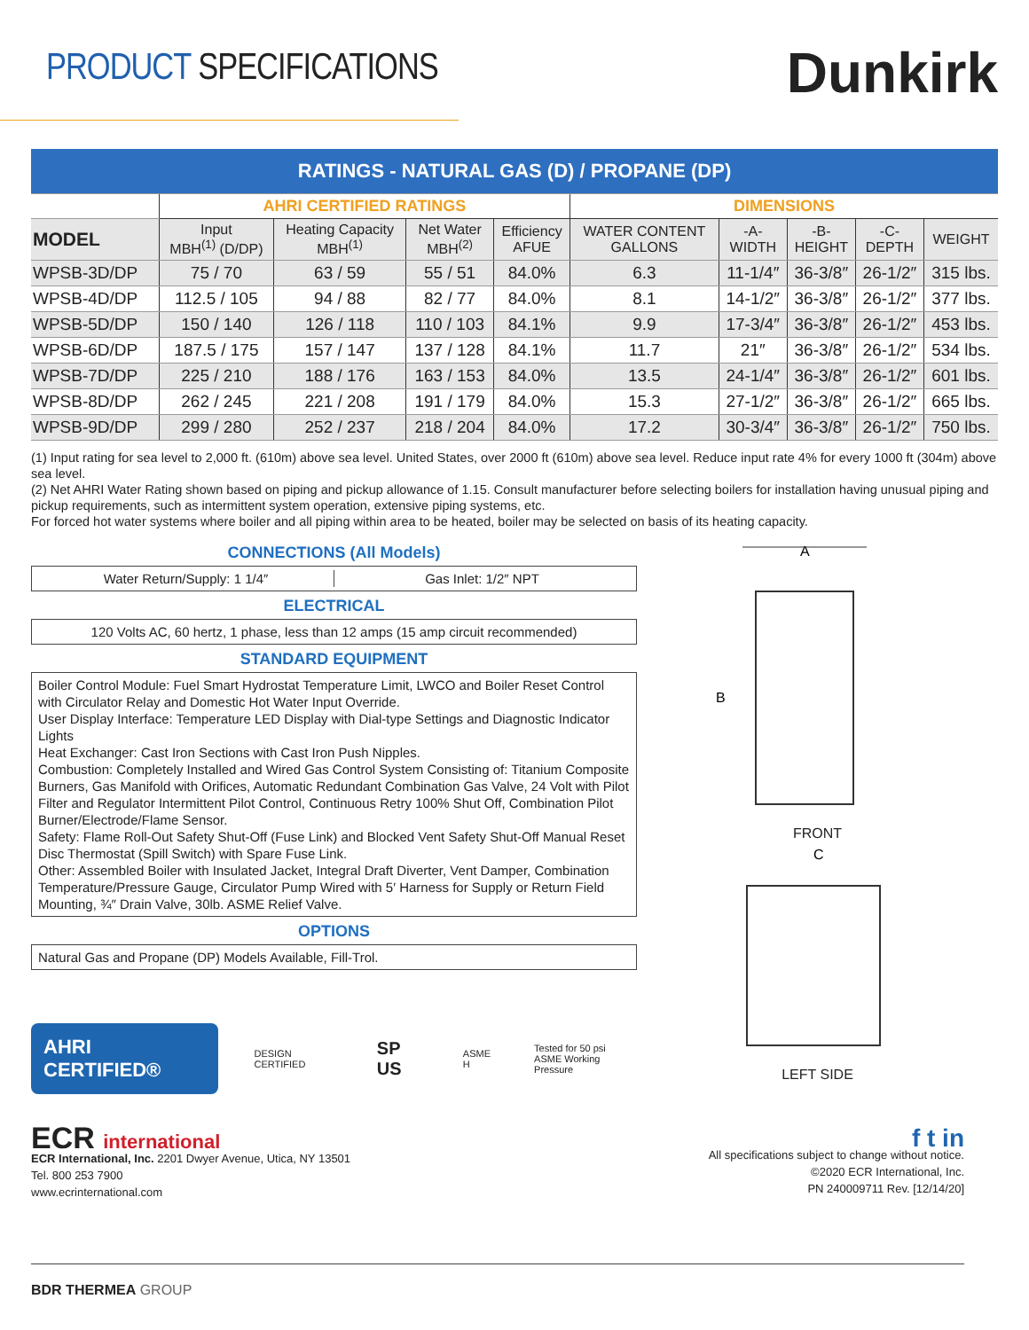PRODUCT SPECIFICATIONS
Dunkirk
| RATINGS - NATURAL GAS (D) / PROPANE (DP) | | | | | | | | | |
| | AHRI CERTIFIED RATINGS | | | | DIMENSIONS | | | | |
| MODEL | Input MBH<sup>(1)</sup> (D/DP) | Heating Capacity MBH<sup>(1)</sup> | Net Water MBH<sup>(2)</sup> | Efficiency AFUE | WATER CONTENT GALLONS | -A- WIDTH | -B- HEIGHT | -C- DEPTH | WEIGHT |
| WPSB-3D/DP | 75 / 70 | 63 / 59 | 55 / 51 | 84.0% | 6.3 | 11-1/4″ | 36-3/8″ | 26-1/2″ | 315 lbs. |
| WPSB-4D/DP | 112.5 / 105 | 94 / 88 | 82 / 77 | 84.0% | 8.1 | 14-1/2″ | 36-3/8″ | 26-1/2″ | 377 lbs. |
| WPSB-5D/DP | 150 / 140 | 126 / 118 | 110 / 103 | 84.1% | 9.9 | 17-3/4″ | 36-3/8″ | 26-1/2″ | 453 lbs. |
| WPSB-6D/DP | 187.5 / 175 | 157 / 147 | 137 / 128 | 84.1% | 11.7 | 21″ | 36-3/8″ | 26-1/2″ | 534 lbs. |
| WPSB-7D/DP | 225 / 210 | 188 / 176 | 163 / 153 | 84.0% | 13.5 | 24-1/4″ | 36-3/8″ | 26-1/2″ | 601 lbs. |
| WPSB-8D/DP | 262 / 245 | 221 / 208 | 191 / 179 | 84.0% | 15.3 | 27-1/2″ | 36-3/8″ | 26-1/2″ | 665 lbs. |
| WPSB-9D/DP | 299 / 280 | 252 / 237 | 218 / 204 | 84.0% | 17.2 | 30-3/4″ | 36-3/8″ | 26-1/2″ | 750 lbs. |
(1) Input rating for sea level to 2,000 ft. (610m) above sea level. United States, over 2000 ft (610m) above sea level. Reduce input rate 4% for every 1000 ft (304m) above sea level.
(2) Net AHRI Water Rating shown based on piping and pickup allowance of 1.15. Consult manufacturer before selecting boilers for installation having unusual piping and pickup requirements, such as intermittent system operation, extensive piping systems, etc.
For forced hot water systems where boiler and all piping within area to be heated, boiler may be selected on basis of its heating capacity.
CONNECTIONS (All Models)
Water Return/Supply: 1 1/4″ Gas Inlet: 1/2″ NPT
ELECTRICAL
120 Volts AC, 60 hertz, 1 phase, less than 12 amps (15 amp circuit recommended)
STANDARD EQUIPMENT
Boiler Control Module: Fuel Smart Hydrostat Temperature Limit, LWCO and Boiler Reset Control with Circulator Relay and Domestic Hot Water Input Override.
User Display Interface: Temperature LED Display with Dial-type Settings and Diagnostic Indicator Lights
Heat Exchanger: Cast Iron Sections with Cast Iron Push Nipples.
Combustion: Completely Installed and Wired Gas Control System Consisting of: Titanium Composite Burners, Gas Manifold with Orifices, Automatic Redundant Combination Gas Valve, 24 Volt with Pilot Filter and Regulator Intermittent Pilot Control, Continuous Retry 100% Shut Off, Combination Pilot Burner/Electrode/Flame Sensor.
Safety: Flame Roll-Out Safety Shut-Off (Fuse Link) and Blocked Vent Safety Shut-Off Manual Reset Disc Thermostat (Spill Switch) with Spare Fuse Link.
Other: Assembled Boiler with Insulated Jacket, Integral Draft Diverter, Vent Damper, Combination Temperature/Pressure Gauge, Circulator Pump Wired with 5′ Harness for Supply or Return Field Mounting, ¾″ Drain Valve, 30lb. ASME Relief Valve.
OPTIONS
Natural Gas and Propane (DP) Models Available, Fill-Trol.
AHRI CERTIFIED®
DESIGN CERTIFIED
SP US
ASME H
Tested for 50 psi
ASME Working Pressure
A
B
FRONT
C
LEFT SIDE
ECR international
ECR International, Inc. 2201 Dwyer Avenue, Utica, NY 13501
Tel. 800 253 7900
www.ecrinternational.com
f t in
All specifications subject to change without notice.
©2020 ECR International, Inc.
PN 240009711 Rev. [12/14/20]
BDR THERMEA GROUP